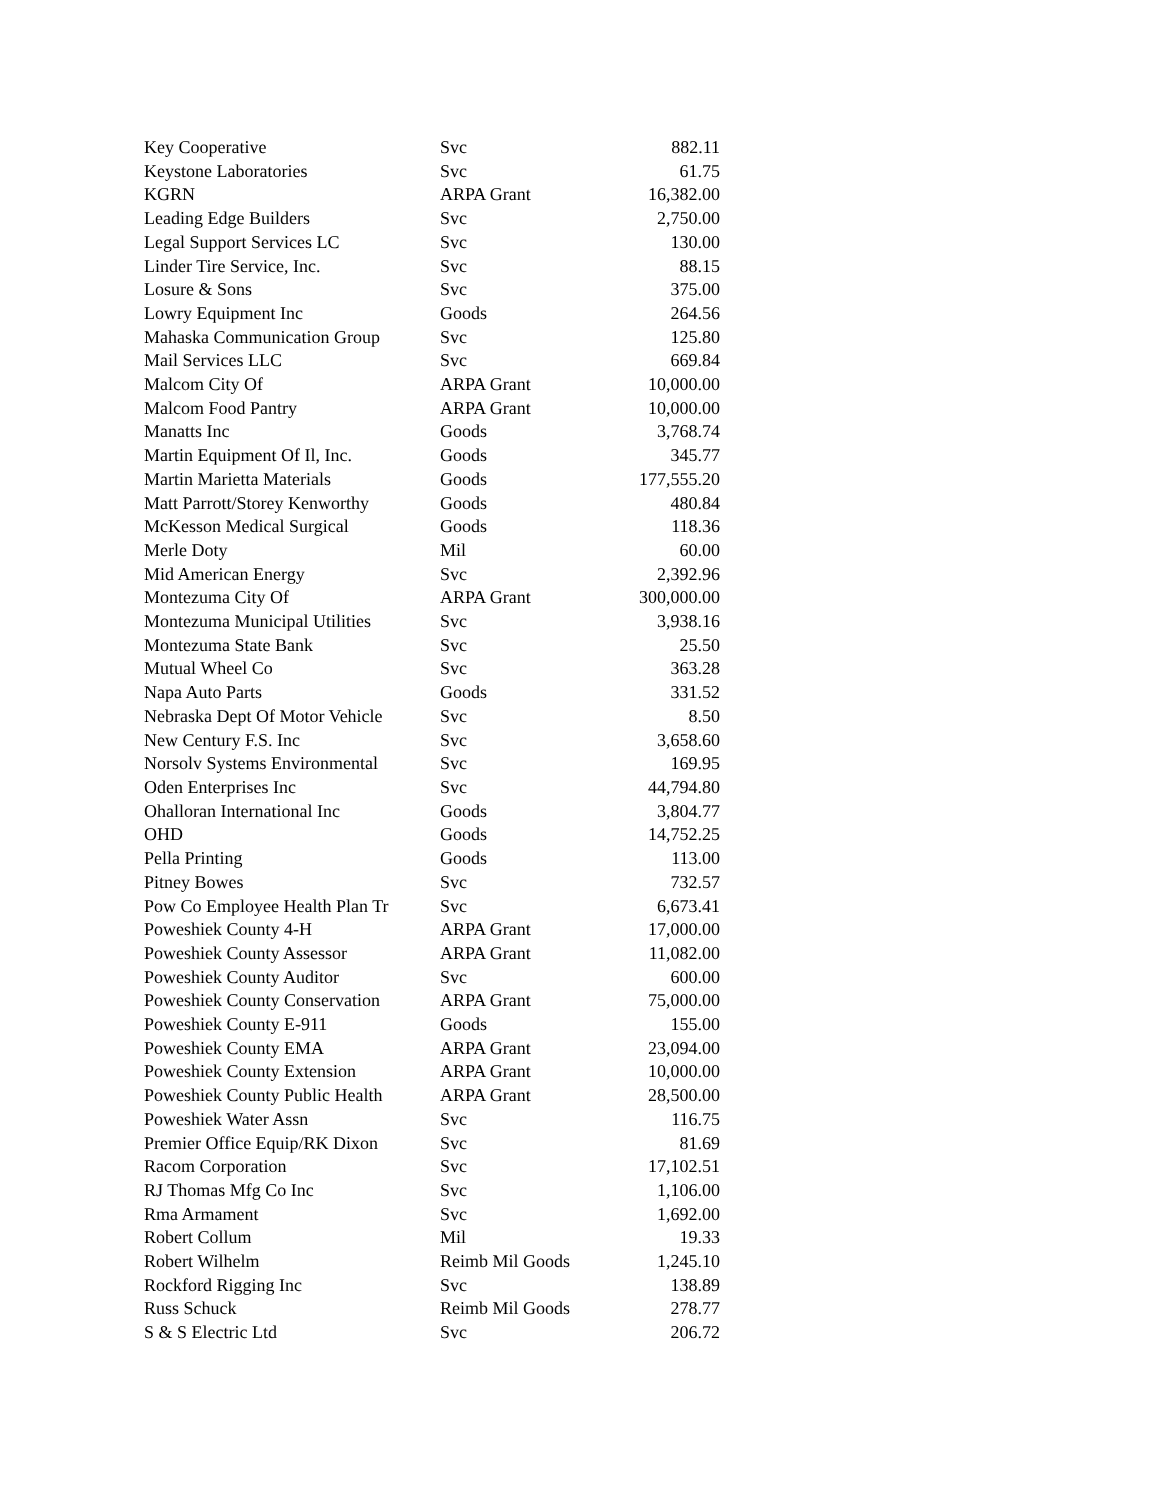| Key Cooperative | Svc | 882.11 |
| Keystone Laboratories | Svc | 61.75 |
| KGRN | ARPA Grant | 16,382.00 |
| Leading Edge Builders | Svc | 2,750.00 |
| Legal Support Services LC | Svc | 130.00 |
| Linder Tire Service, Inc. | Svc | 88.15 |
| Losure & Sons | Svc | 375.00 |
| Lowry Equipment Inc | Goods | 264.56 |
| Mahaska Communication Group | Svc | 125.80 |
| Mail Services LLC | Svc | 669.84 |
| Malcom City Of | ARPA Grant | 10,000.00 |
| Malcom Food Pantry | ARPA Grant | 10,000.00 |
| Manatts Inc | Goods | 3,768.74 |
| Martin Equipment Of Il, Inc. | Goods | 345.77 |
| Martin Marietta Materials | Goods | 177,555.20 |
| Matt Parrott/Storey Kenworthy | Goods | 480.84 |
| McKesson Medical Surgical | Goods | 118.36 |
| Merle Doty | Mil | 60.00 |
| Mid American Energy | Svc | 2,392.96 |
| Montezuma City Of | ARPA Grant | 300,000.00 |
| Montezuma Municipal Utilities | Svc | 3,938.16 |
| Montezuma State Bank | Svc | 25.50 |
| Mutual Wheel Co | Svc | 363.28 |
| Napa Auto Parts | Goods | 331.52 |
| Nebraska Dept Of Motor Vehicle | Svc | 8.50 |
| New Century F.S. Inc | Svc | 3,658.60 |
| Norsolv Systems Environmental | Svc | 169.95 |
| Oden Enterprises Inc | Svc | 44,794.80 |
| Ohalloran International Inc | Goods | 3,804.77 |
| OHD | Goods | 14,752.25 |
| Pella Printing | Goods | 113.00 |
| Pitney Bowes | Svc | 732.57 |
| Pow Co Employee Health Plan Tr | Svc | 6,673.41 |
| Poweshiek County 4-H | ARPA Grant | 17,000.00 |
| Poweshiek County Assessor | ARPA Grant | 11,082.00 |
| Poweshiek County Auditor | Svc | 600.00 |
| Poweshiek County Conservation | ARPA Grant | 75,000.00 |
| Poweshiek County E-911 | Goods | 155.00 |
| Poweshiek County EMA | ARPA Grant | 23,094.00 |
| Poweshiek County Extension | ARPA Grant | 10,000.00 |
| Poweshiek County Public Health | ARPA Grant | 28,500.00 |
| Poweshiek Water Assn | Svc | 116.75 |
| Premier Office Equip/RK Dixon | Svc | 81.69 |
| Racom Corporation | Svc | 17,102.51 |
| RJ Thomas Mfg Co Inc | Svc | 1,106.00 |
| Rma Armament | Svc | 1,692.00 |
| Robert Collum | Mil | 19.33 |
| Robert Wilhelm | Reimb Mil Goods | 1,245.10 |
| Rockford Rigging Inc | Svc | 138.89 |
| Russ Schuck | Reimb Mil Goods | 278.77 |
| S & S Electric Ltd | Svc | 206.72 |